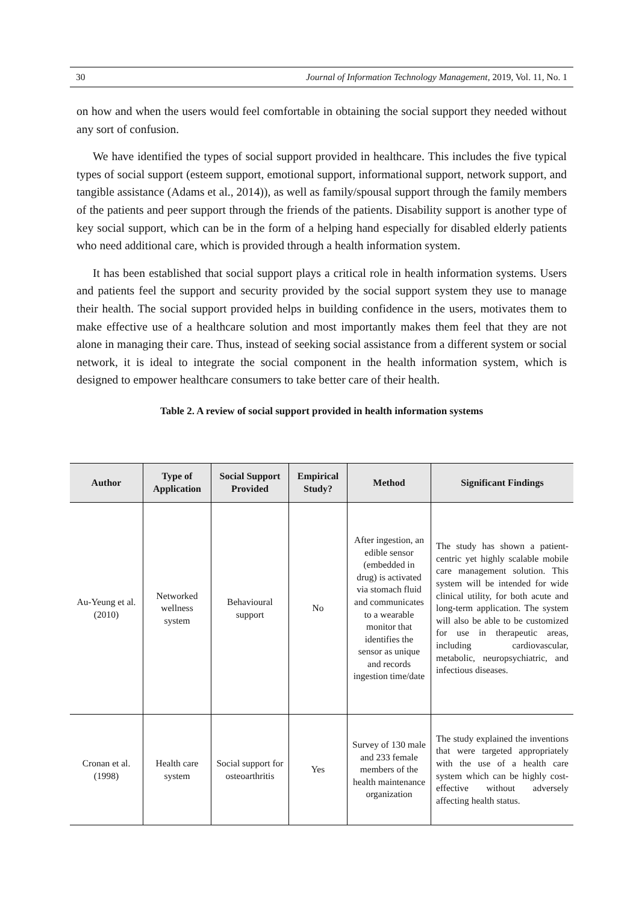30 Journal of Information Technology Management, 2019, Vol. 11, No. 1
on how and when the users would feel comfortable in obtaining the social support they needed without any sort of confusion.
We have identified the types of social support provided in healthcare. This includes the five typical types of social support (esteem support, emotional support, informational support, network support, and tangible assistance (Adams et al., 2014)), as well as family/spousal support through the family members of the patients and peer support through the friends of the patients. Disability support is another type of key social support, which can be in the form of a helping hand especially for disabled elderly patients who need additional care, which is provided through a health information system.
It has been established that social support plays a critical role in health information systems. Users and patients feel the support and security provided by the social support system they use to manage their health. The social support provided helps in building confidence in the users, motivates them to make effective use of a healthcare solution and most importantly makes them feel that they are not alone in managing their care. Thus, instead of seeking social assistance from a different system or social network, it is ideal to integrate the social component in the health information system, which is designed to empower healthcare consumers to take better care of their health.
Table 2. A review of social support provided in health information systems
| Author | Type of Application | Social Support Provided | Empirical Study? | Method | Significant Findings |
| --- | --- | --- | --- | --- | --- |
| Au-Yeung et al. (2010) | Networked wellness system | Behavioural support | No | After ingestion, an edible sensor (embedded in drug) is activated via stomach fluid and communicates to a wearable monitor that identifies the sensor as unique and records ingestion time/date | The study has shown a patient-centric yet highly scalable mobile care management solution. This system will be intended for wide clinical utility, for both acute and long-term application. The system will also be able to be customized for use in therapeutic areas, including cardiovascular, metabolic, neuropsychiatric, and infectious diseases. |
| Cronan et al. (1998) | Health care system | Social support for osteoarthritis | Yes | Survey of 130 male and 233 female members of the health maintenance organization | The study explained the inventions that were targeted appropriately with the use of a health care system which can be highly cost-effective without adversely affecting health status. |